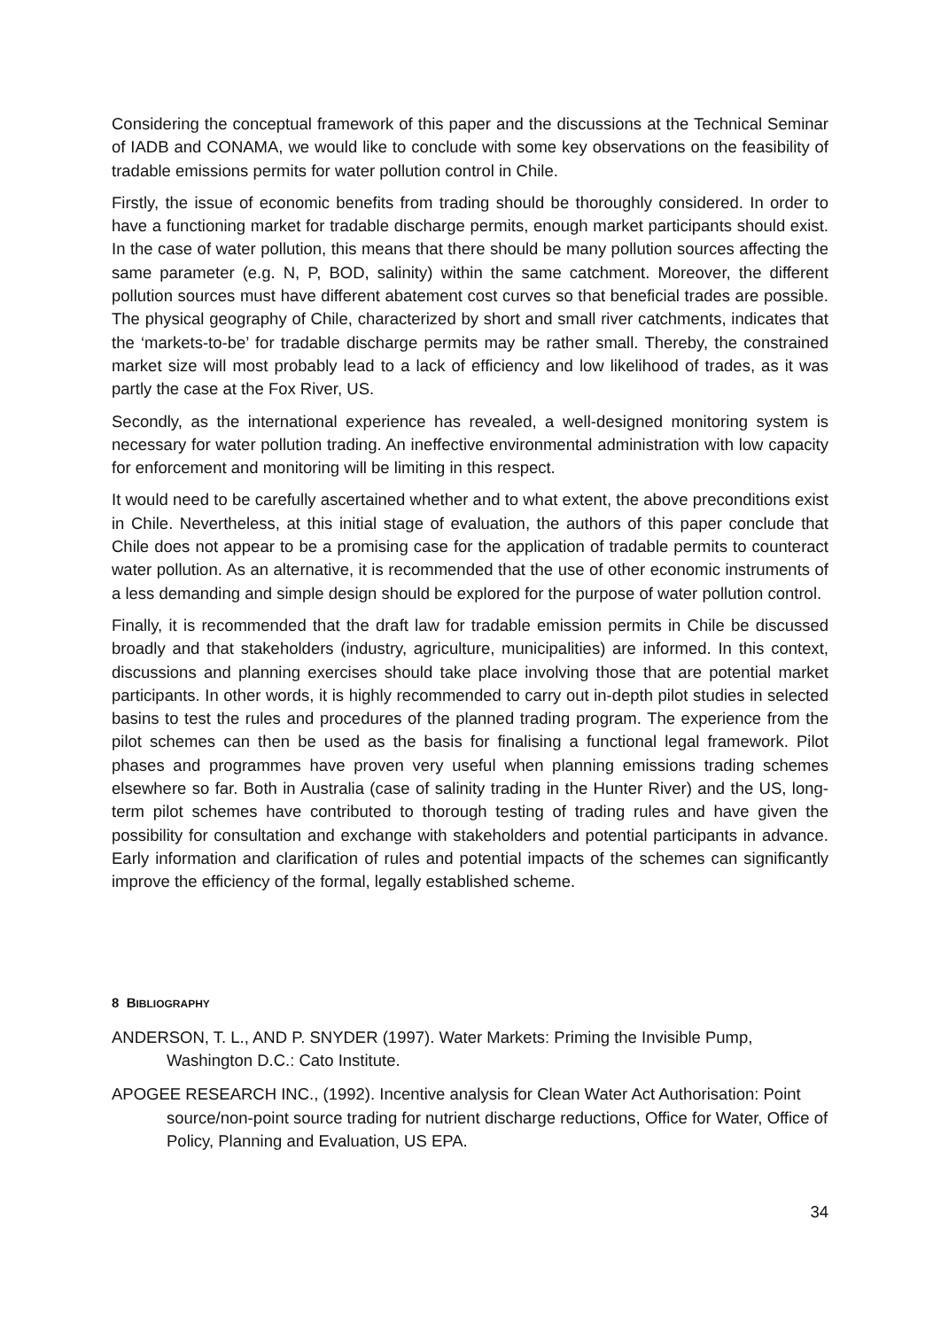Considering the conceptual framework of this paper and the discussions at the Technical Seminar of IADB and CONAMA, we would like to conclude with some key observations on the feasibility of tradable emissions permits for water pollution control in Chile.
Firstly, the issue of economic benefits from trading should be thoroughly considered. In order to have a functioning market for tradable discharge permits, enough market participants should exist. In the case of water pollution, this means that there should be many pollution sources affecting the same parameter (e.g. N, P, BOD, salinity) within the same catchment. Moreover, the different pollution sources must have different abatement cost curves so that beneficial trades are possible. The physical geography of Chile, characterized by short and small river catchments, indicates that the ‘markets-to-be’ for tradable discharge permits may be rather small. Thereby, the constrained market size will most probably lead to a lack of efficiency and low likelihood of trades, as it was partly the case at the Fox River, US.
Secondly, as the international experience has revealed, a well-designed monitoring system is necessary for water pollution trading. An ineffective environmental administration with low capacity for enforcement and monitoring will be limiting in this respect.
It would need to be carefully ascertained whether and to what extent, the above preconditions exist in Chile. Nevertheless, at this initial stage of evaluation, the authors of this paper conclude that Chile does not appear to be a promising case for the application of tradable permits to counteract water pollution. As an alternative, it is recommended that the use of other economic instruments of a less demanding and simple design should be explored for the purpose of water pollution control.
Finally, it is recommended that the draft law for tradable emission permits in Chile be discussed broadly and that stakeholders (industry, agriculture, municipalities) are informed. In this context, discussions and planning exercises should take place involving those that are potential market participants. In other words, it is highly recommended to carry out in-depth pilot studies in selected basins to test the rules and procedures of the planned trading program. The experience from the pilot schemes can then be used as the basis for finalising a functional legal framework. Pilot phases and programmes have proven very useful when planning emissions trading schemes elsewhere so far. Both in Australia (case of salinity trading in the Hunter River) and the US, long-term pilot schemes have contributed to thorough testing of trading rules and have given the possibility for consultation and exchange with stakeholders and potential participants in advance. Early information and clarification of rules and potential impacts of the schemes can significantly improve the efficiency of the formal, legally established scheme.
8 BIBLIOGRAPHY
ANDERSON, T. L., AND P. SNYDER (1997). Water Markets: Priming the Invisible Pump, Washington D.C.: Cato Institute.
APOGEE RESEARCH INC., (1992). Incentive analysis for Clean Water Act Authorisation: Point source/non-point source trading for nutrient discharge reductions, Office for Water, Office of Policy, Planning and Evaluation, US EPA.
34